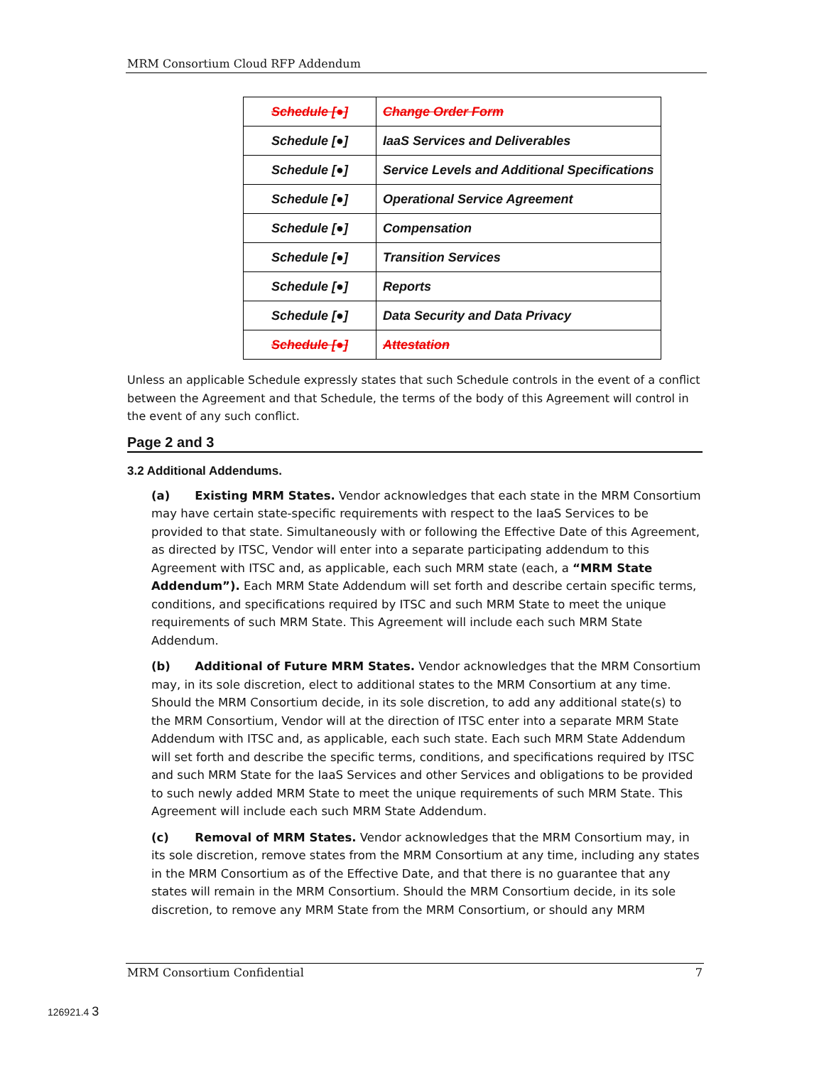MRM Consortium Cloud RFP Addendum
| Schedule [●] | Change Order Form |
| Schedule [●] | IaaS Services and Deliverables |
| Schedule [●] | Service Levels and Additional Specifications |
| Schedule [●] | Operational Service Agreement |
| Schedule [●] | Compensation |
| Schedule [●] | Transition Services |
| Schedule [●] | Reports |
| Schedule [●] | Data Security and Data Privacy |
| Schedule [●] | Attestation |
Unless an applicable Schedule expressly states that such Schedule controls in the event of a conflict between the Agreement and that Schedule, the terms of the body of this Agreement will control in the event of any such conflict.
Page 2 and 3
3.2 Additional Addendums.
(a) Existing MRM States. Vendor acknowledges that each state in the MRM Consortium may have certain state-specific requirements with respect to the IaaS Services to be provided to that state. Simultaneously with or following the Effective Date of this Agreement, as directed by ITSC, Vendor will enter into a separate participating addendum to this Agreement with ITSC and, as applicable, each such MRM state (each, a “MRM State Addendum”). Each MRM State Addendum will set forth and describe certain specific terms, conditions, and specifications required by ITSC and such MRM State to meet the unique requirements of such MRM State. This Agreement will include each such MRM State Addendum.
(b) Additional of Future MRM States. Vendor acknowledges that the MRM Consortium may, in its sole discretion, elect to additional states to the MRM Consortium at any time. Should the MRM Consortium decide, in its sole discretion, to add any additional state(s) to the MRM Consortium, Vendor will at the direction of ITSC enter into a separate MRM State Addendum with ITSC and, as applicable, each such state. Each such MRM State Addendum will set forth and describe the specific terms, conditions, and specifications required by ITSC and such MRM State for the IaaS Services and other Services and obligations to be provided to such newly added MRM State to meet the unique requirements of such MRM State. This Agreement will include each such MRM State Addendum.
(c) Removal of MRM States. Vendor acknowledges that the MRM Consortium may, in its sole discretion, remove states from the MRM Consortium at any time, including any states in the MRM Consortium as of the Effective Date, and that there is no guarantee that any states will remain in the MRM Consortium. Should the MRM Consortium decide, in its sole discretion, to remove any MRM State from the MRM Consortium, or should any MRM
MRM Consortium Confidential 7
126921.4 3